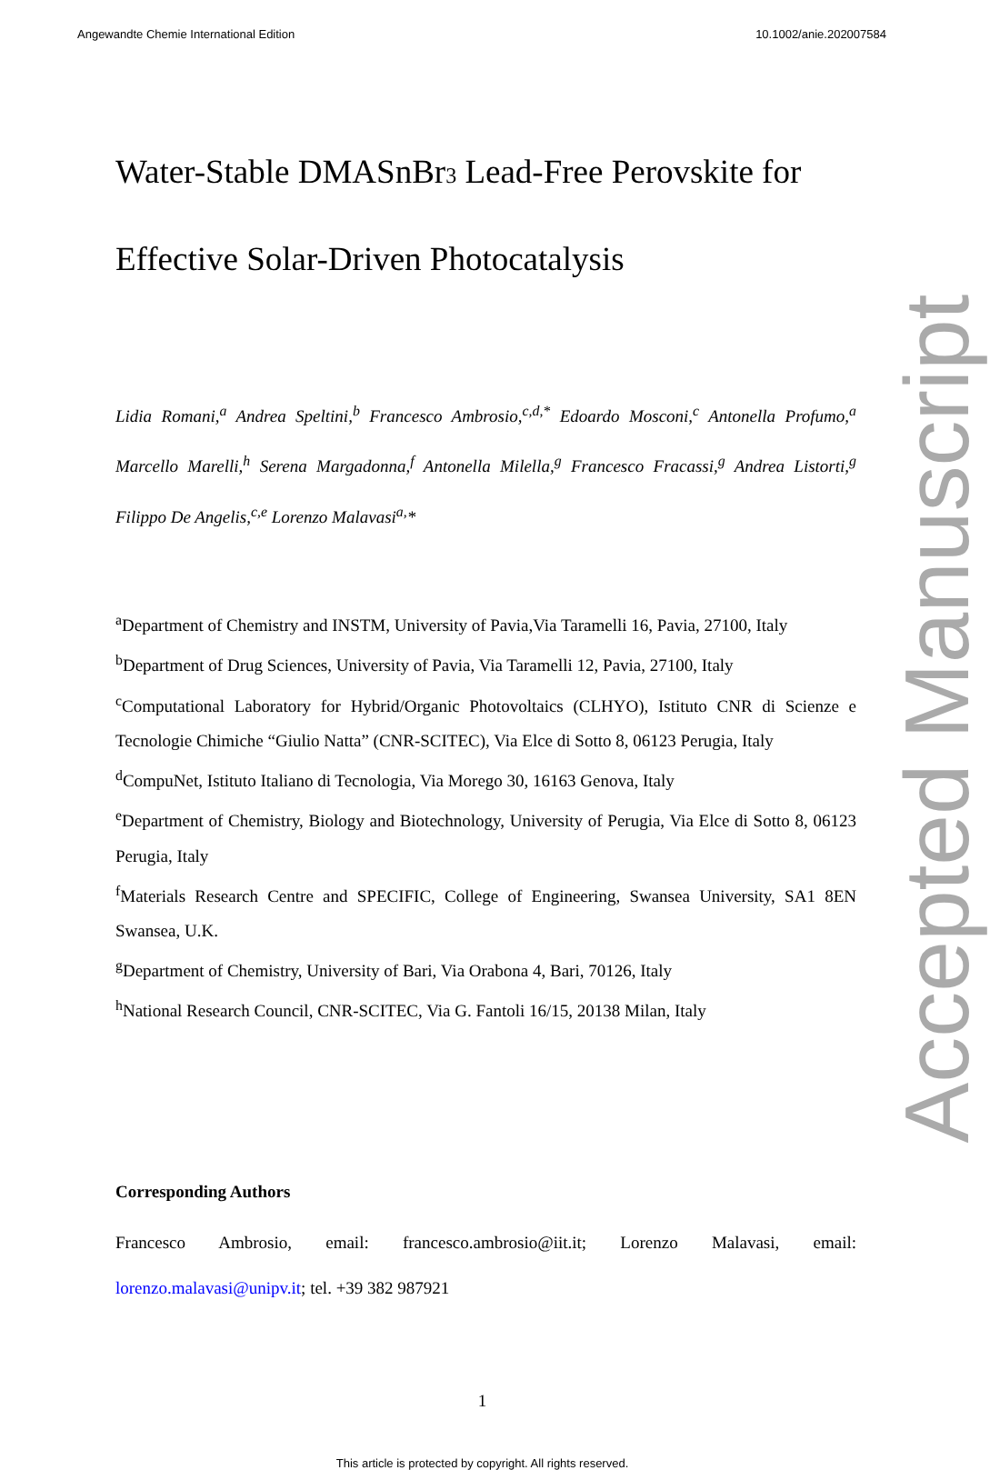Angewandte Chemie International Edition 10.1002/anie.202007584
Accepted Manuscript
Water-Stable DMASnBr<sub>3</sub> Lead-Free Perovskite for Effective Solar-Driven Photocatalysis
Lidia Romani,<sup>a</sup> Andrea Speltini,<sup>b</sup> Francesco Ambrosio,<sup>c,d,*</sup> Edoardo Mosconi,<sup>c</sup> Antonella Profumo,<sup>a</sup> Marcello Marelli,<sup>h</sup> Serena Margadonna,<sup>f</sup> Antonella Milella,<sup>g</sup> Francesco Fracassi,<sup>g</sup> Andrea Listorti,<sup>g</sup> Filippo De Angelis,<sup>c,e</sup> Lorenzo Malavasi<sup>a,</sup>*
<sup>a</sup> Department of Chemistry and INSTM, University of Pavia,Via Taramelli 16, Pavia, 27100, Italy
<sup>b</sup> Department of Drug Sciences, University of Pavia, Via Taramelli 12, Pavia, 27100, Italy
<sup>c</sup> Computational Laboratory for Hybrid/Organic Photovoltaics (CLHYO), Istituto CNR di Scienze e Tecnologie Chimiche “Giulio Natta” (CNR-SCITEC), Via Elce di Sotto 8, 06123 Perugia, Italy
<sup>d</sup> CompuNet, Istituto Italiano di Tecnologia, Via Morego 30, 16163 Genova, Italy
<sup>e</sup> Department of Chemistry, Biology and Biotechnology, University of Perugia, Via Elce di Sotto 8, 06123 Perugia, Italy
<sup>f</sup> Materials Research Centre and SPECIFIC, College of Engineering, Swansea University, SA1 8EN Swansea, U.K.
<sup>g</sup> Department of Chemistry, University of Bari, Via Orabona 4, Bari, 70126, Italy
<sup>h</sup> National Research Council, CNR-SCITEC, Via G. Fantoli 16/15, 20138 Milan, Italy
Corresponding Authors
Francesco Ambrosio, email: francesco.ambrosio@iit.it; Lorenzo Malavasi, email: lorenzo.malavasi@unipv.it; tel. +39 382 987921
1
This article is protected by copyright. All rights reserved.